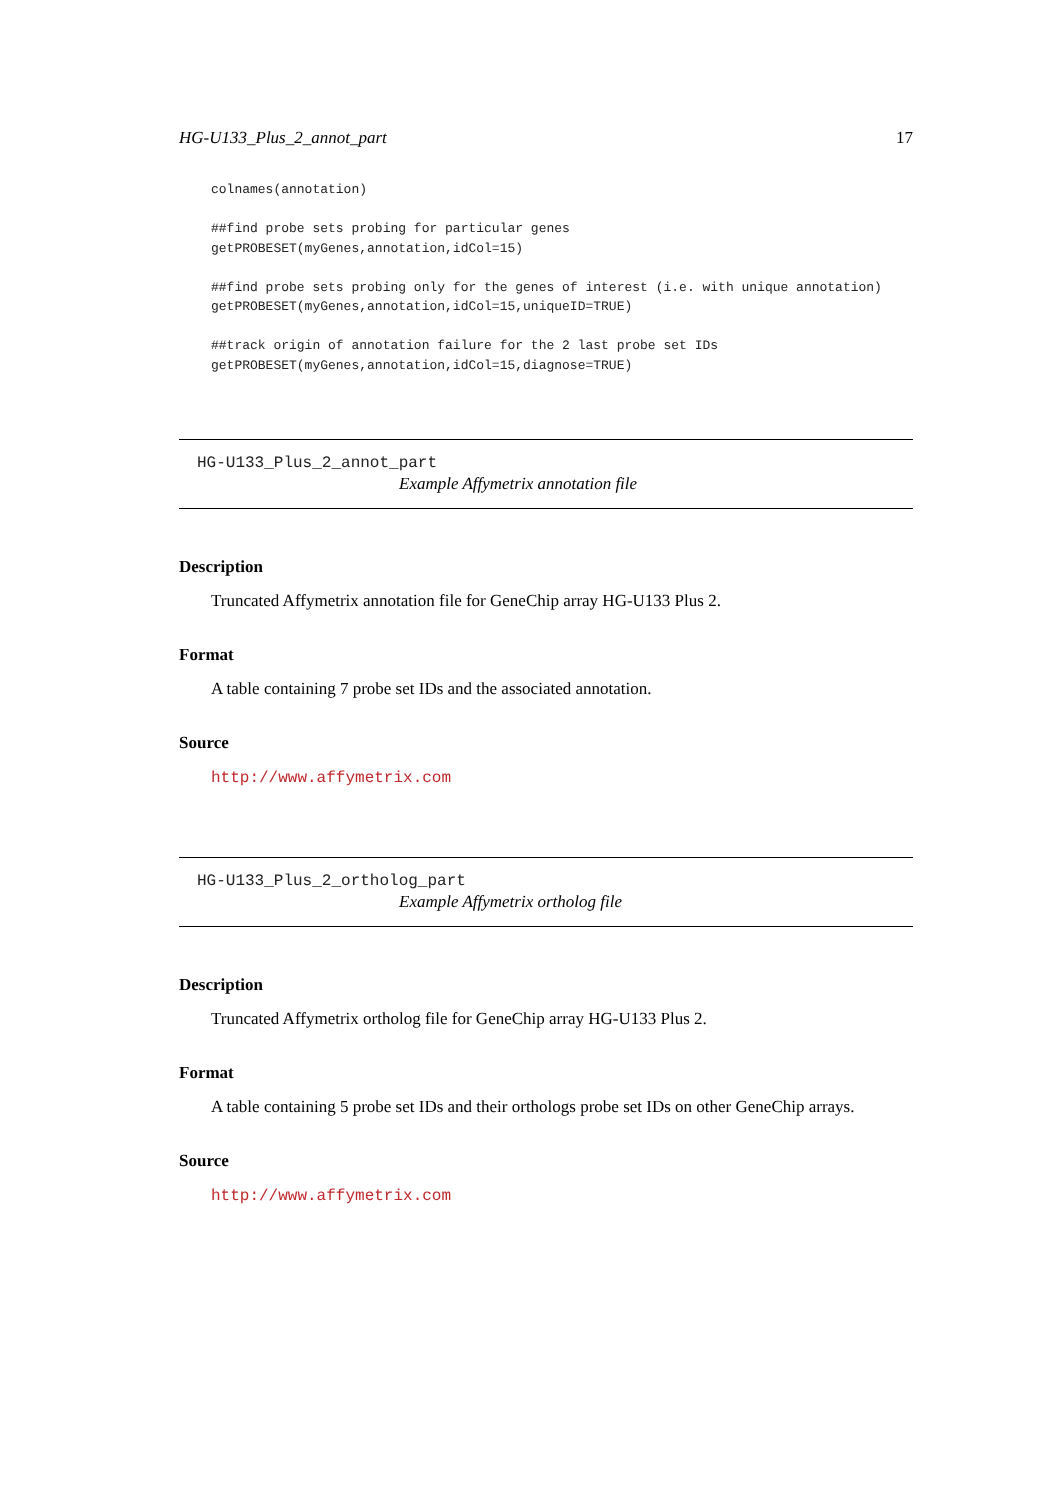HG-U133_Plus_2_annot_part 17
colnames(annotation)

##find probe sets probing for particular genes
getPROBESET(myGenes,annotation,idCol=15)

##find probe sets probing only for the genes of interest (i.e. with unique annotation)
getPROBESET(myGenes,annotation,idCol=15,uniqueID=TRUE)

##track origin of annotation failure for the 2 last probe set IDs
getPROBESET(myGenes,annotation,idCol=15,diagnose=TRUE)
HG-U133_Plus_2_annot_part
Example Affymetrix annotation file
Description
Truncated Affymetrix annotation file for GeneChip array HG-U133 Plus 2.
Format
A table containing 7 probe set IDs and the associated annotation.
Source
http://www.affymetrix.com
HG-U133_Plus_2_ortholog_part
Example Affymetrix ortholog file
Description
Truncated Affymetrix ortholog file for GeneChip array HG-U133 Plus 2.
Format
A table containing 5 probe set IDs and their orthologs probe set IDs on other GeneChip arrays.
Source
http://www.affymetrix.com